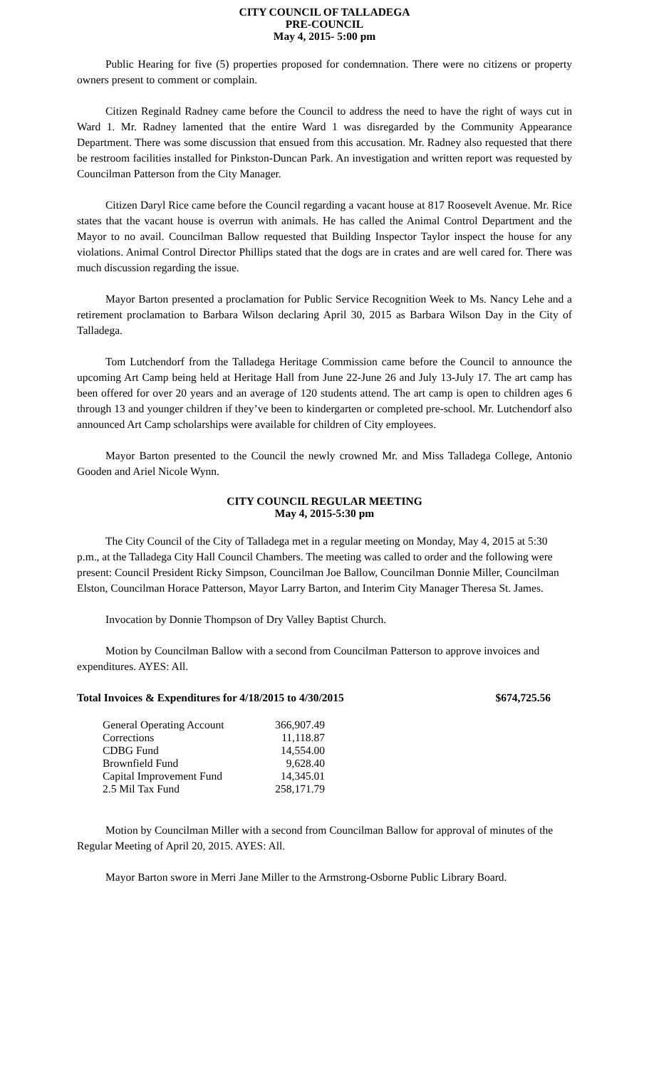CITY COUNCIL OF TALLADEGA
PRE-COUNCIL
May 4, 2015- 5:00 pm
Public Hearing for five (5) properties proposed for condemnation. There were no citizens or property owners present to comment or complain.
Citizen Reginald Radney came before the Council to address the need to have the right of ways cut in Ward 1. Mr. Radney lamented that the entire Ward 1 was disregarded by the Community Appearance Department. There was some discussion that ensued from this accusation. Mr. Radney also requested that there be restroom facilities installed for Pinkston-Duncan Park. An investigation and written report was requested by Councilman Patterson from the City Manager.
Citizen Daryl Rice came before the Council regarding a vacant house at 817 Roosevelt Avenue. Mr. Rice states that the vacant house is overrun with animals. He has called the Animal Control Department and the Mayor to no avail. Councilman Ballow requested that Building Inspector Taylor inspect the house for any violations. Animal Control Director Phillips stated that the dogs are in crates and are well cared for. There was much discussion regarding the issue.
Mayor Barton presented a proclamation for Public Service Recognition Week to Ms. Nancy Lehe and a retirement proclamation to Barbara Wilson declaring April 30, 2015 as Barbara Wilson Day in the City of Talladega.
Tom Lutchendorf from the Talladega Heritage Commission came before the Council to announce the upcoming Art Camp being held at Heritage Hall from June 22-June 26 and July 13-July 17. The art camp has been offered for over 20 years and an average of 120 students attend. The art camp is open to children ages 6 through 13 and younger children if they’ve been to kindergarten or completed pre-school. Mr. Lutchendorf also announced Art Camp scholarships were available for children of City employees.
Mayor Barton presented to the Council the newly crowned Mr. and Miss Talladega College, Antonio Gooden and Ariel Nicole Wynn.
CITY COUNCIL REGULAR MEETING
May 4, 2015-5:30 pm
The City Council of the City of Talladega met in a regular meeting on Monday, May 4, 2015 at 5:30 p.m., at the Talladega City Hall Council Chambers. The meeting was called to order and the following were present: Council President Ricky Simpson, Councilman Joe Ballow, Councilman Donnie Miller, Councilman Elston, Councilman Horace Patterson, Mayor Larry Barton, and Interim City Manager Theresa St. James.
Invocation by Donnie Thompson of Dry Valley Baptist Church.
Motion by Councilman Ballow with a second from Councilman Patterson to approve invoices and expenditures. AYES: All.
Total Invoices & Expenditures for 4/18/2015 to 4/30/2015 $674,725.56
| General Operating Account | 366,907.49 |
| Corrections | 11,118.87 |
| CDBG Fund | 14,554.00 |
| Brownfield Fund | 9,628.40 |
| Capital Improvement Fund | 14,345.01 |
| 2.5 Mil Tax Fund | 258,171.79 |
Motion by Councilman Miller with a second from Councilman Ballow for approval of minutes of the Regular Meeting of April 20, 2015. AYES: All.
Mayor Barton swore in Merri Jane Miller to the Armstrong-Osborne Public Library Board.